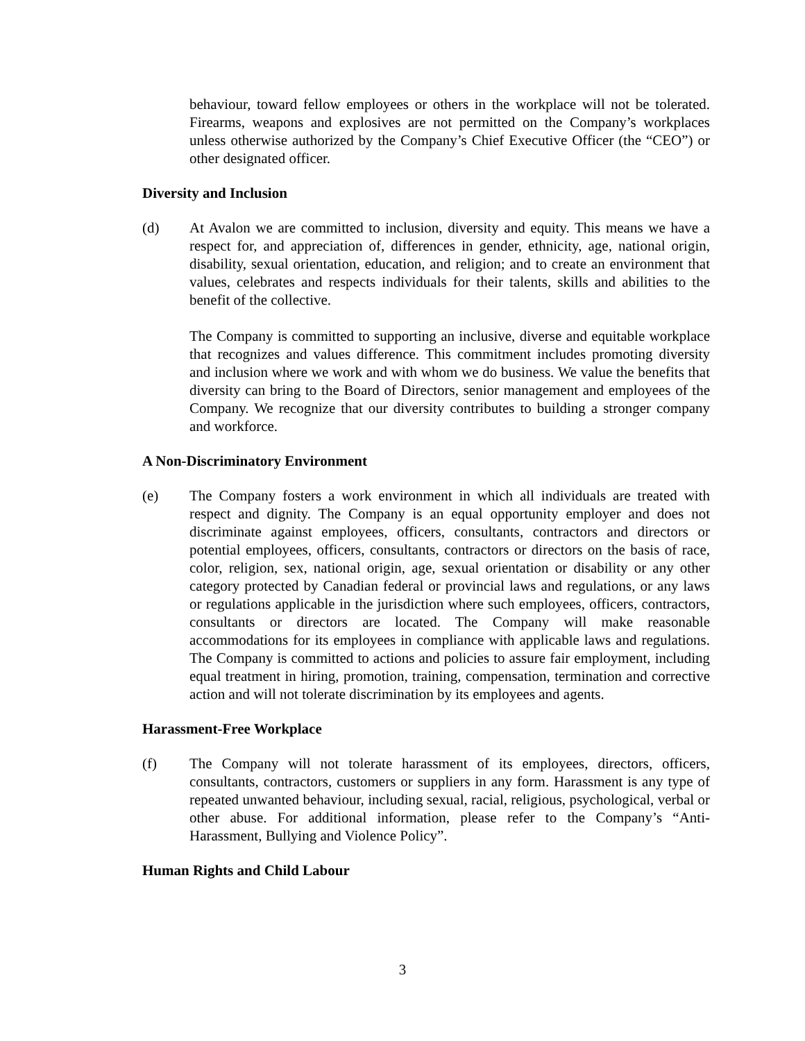behaviour, toward fellow employees or others in the workplace will not be tolerated. Firearms, weapons and explosives are not permitted on the Company’s workplaces unless otherwise authorized by the Company’s Chief Executive Officer (the “CEO”) or other designated officer.
Diversity and Inclusion
(d) At Avalon we are committed to inclusion, diversity and equity. This means we have a respect for, and appreciation of, differences in gender, ethnicity, age, national origin, disability, sexual orientation, education, and religion; and to create an environment that values, celebrates and respects individuals for their talents, skills and abilities to the benefit of the collective.
The Company is committed to supporting an inclusive, diverse and equitable workplace that recognizes and values difference. This commitment includes promoting diversity and inclusion where we work and with whom we do business. We value the benefits that diversity can bring to the Board of Directors, senior management and employees of the Company. We recognize that our diversity contributes to building a stronger company and workforce.
A Non-Discriminatory Environment
(e) The Company fosters a work environment in which all individuals are treated with respect and dignity. The Company is an equal opportunity employer and does not discriminate against employees, officers, consultants, contractors and directors or potential employees, officers, consultants, contractors or directors on the basis of race, color, religion, sex, national origin, age, sexual orientation or disability or any other category protected by Canadian federal or provincial laws and regulations, or any laws or regulations applicable in the jurisdiction where such employees, officers, contractors, consultants or directors are located. The Company will make reasonable accommodations for its employees in compliance with applicable laws and regulations. The Company is committed to actions and policies to assure fair employment, including equal treatment in hiring, promotion, training, compensation, termination and corrective action and will not tolerate discrimination by its employees and agents.
Harassment-Free Workplace
(f) The Company will not tolerate harassment of its employees, directors, officers, consultants, contractors, customers or suppliers in any form. Harassment is any type of repeated unwanted behaviour, including sexual, racial, religious, psychological, verbal or other abuse. For additional information, please refer to the Company’s “Anti-Harassment, Bullying and Violence Policy”.
Human Rights and Child Labour
3